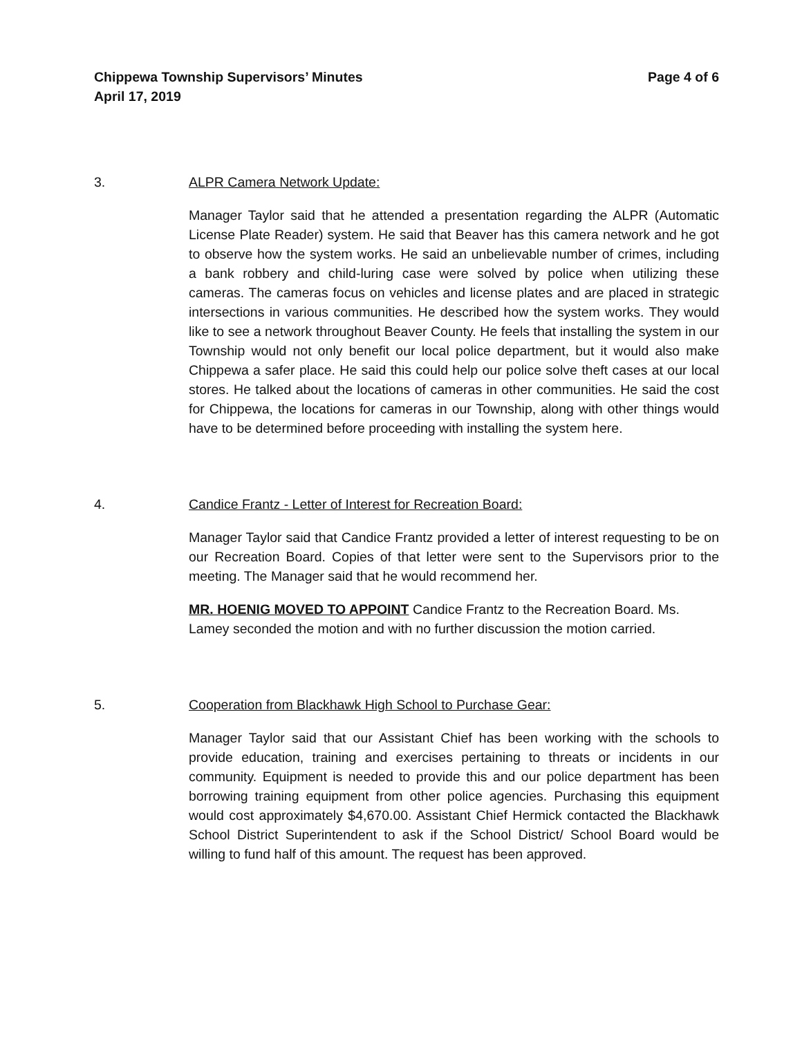Chippewa Township Supervisors’ Minutes
April 17, 2019
Page 4 of 6
3. ALPR Camera Network Update:
Manager Taylor said that he attended a presentation regarding the ALPR (Automatic License Plate Reader) system. He said that Beaver has this camera network and he got to observe how the system works. He said an unbelievable number of crimes, including a bank robbery and child-luring case were solved by police when utilizing these cameras. The cameras focus on vehicles and license plates and are placed in strategic intersections in various communities. He described how the system works. They would like to see a network throughout Beaver County. He feels that installing the system in our Township would not only benefit our local police department, but it would also make Chippewa a safer place. He said this could help our police solve theft cases at our local stores. He talked about the locations of cameras in other communities. He said the cost for Chippewa, the locations for cameras in our Township, along with other things would have to be determined before proceeding with installing the system here.
4. Candice Frantz - Letter of Interest for Recreation Board:
Manager Taylor said that Candice Frantz provided a letter of interest requesting to be on our Recreation Board. Copies of that letter were sent to the Supervisors prior to the meeting. The Manager said that he would recommend her.
MR. HOENIG MOVED TO APPOINT Candice Frantz to the Recreation Board. Ms. Lamey seconded the motion and with no further discussion the motion carried.
5. Cooperation from Blackhawk High School to Purchase Gear:
Manager Taylor said that our Assistant Chief has been working with the schools to provide education, training and exercises pertaining to threats or incidents in our community. Equipment is needed to provide this and our police department has been borrowing training equipment from other police agencies. Purchasing this equipment would cost approximately $4,670.00. Assistant Chief Hermick contacted the Blackhawk School District Superintendent to ask if the School District/ School Board would be willing to fund half of this amount. The request has been approved.